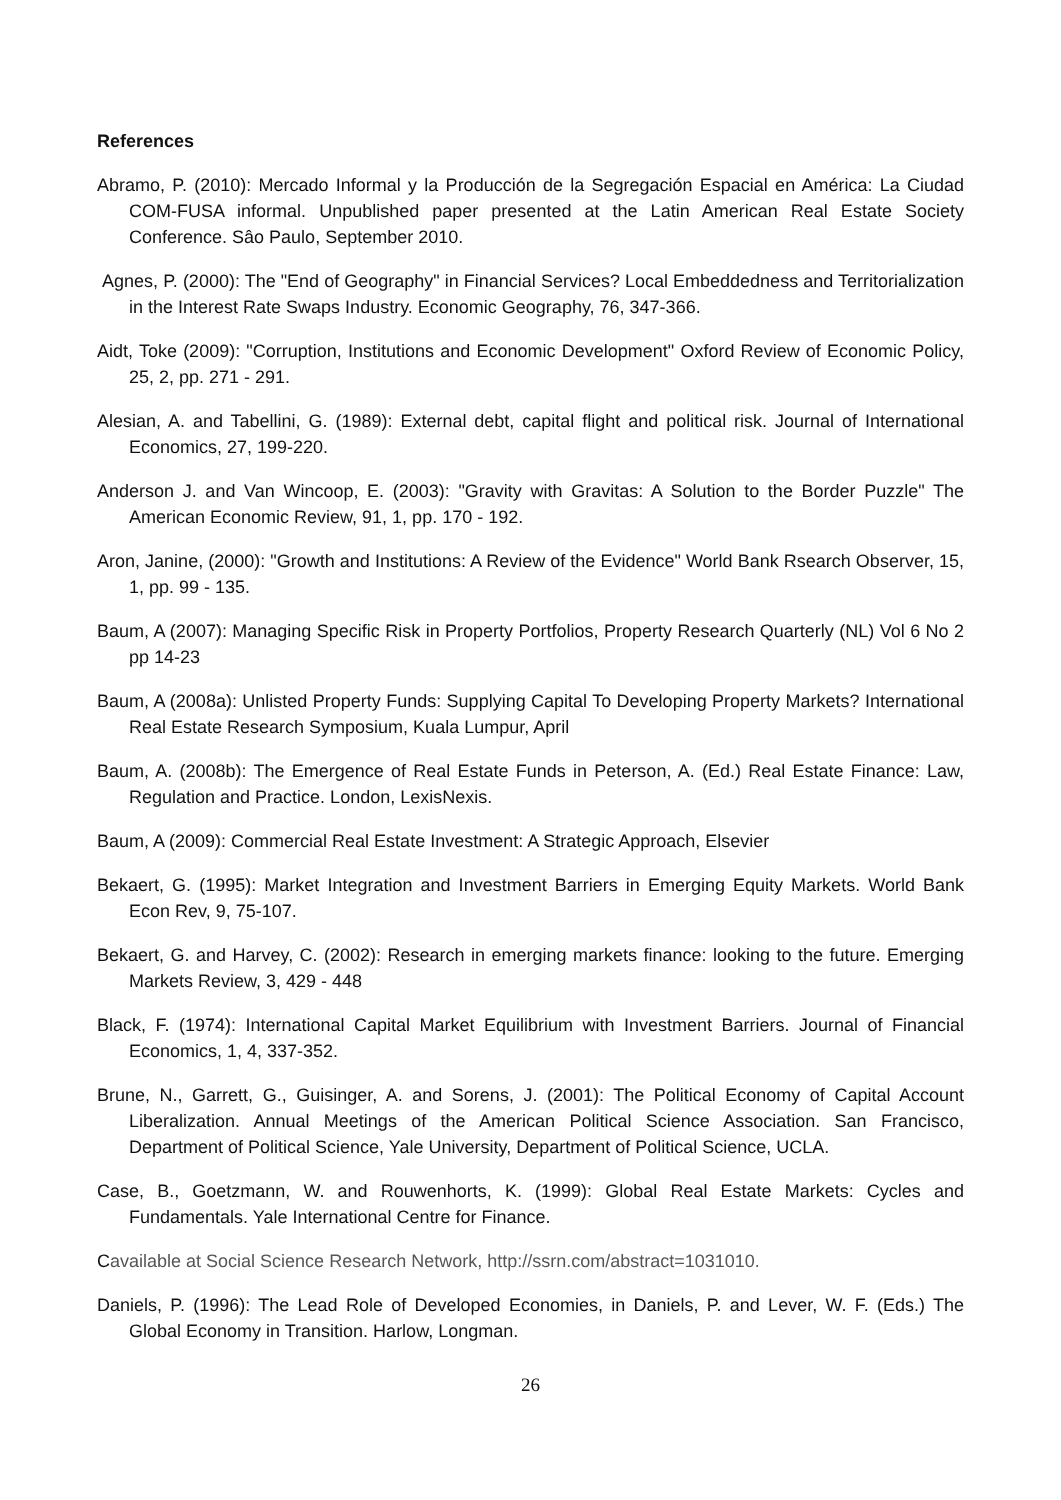References
Abramo, P. (2010): Mercado Informal y la Producción de la Segregación Espacial en América: La Ciudad COM-FUSA informal. Unpublished paper presented at the Latin American Real Estate Society Conference. Sâo Paulo, September 2010.
Agnes, P. (2000): The "End of Geography" in Financial Services? Local Embeddedness and Territorialization in the Interest Rate Swaps Industry. Economic Geography, 76, 347-366.
Aidt, Toke (2009): "Corruption, Institutions and Economic Development" Oxford Review of Economic Policy, 25, 2, pp. 271 - 291.
Alesian, A. and Tabellini, G. (1989): External debt, capital flight and political risk. Journal of International Economics, 27, 199-220.
Anderson J. and Van Wincoop, E. (2003): "Gravity with Gravitas: A Solution to the Border Puzzle" The American Economic Review, 91, 1, pp. 170 - 192.
Aron, Janine, (2000): "Growth and Institutions: A Review of the Evidence" World Bank Rsearch Observer, 15, 1, pp. 99 - 135.
Baum, A (2007): Managing Specific Risk in Property Portfolios, Property Research Quarterly (NL) Vol 6 No 2 pp 14-23
Baum, A (2008a): Unlisted Property Funds: Supplying Capital To Developing Property Markets? International Real Estate Research Symposium, Kuala Lumpur, April
Baum, A. (2008b): The Emergence of Real Estate Funds in Peterson, A. (Ed.) Real Estate Finance: Law, Regulation and Practice. London, LexisNexis.
Baum, A (2009): Commercial Real Estate Investment: A Strategic Approach, Elsevier
Bekaert, G. (1995): Market Integration and Investment Barriers in Emerging Equity Markets. World Bank Econ Rev, 9, 75-107.
Bekaert, G. and Harvey, C. (2002): Research in emerging markets finance: looking to the future. Emerging Markets Review, 3, 429 - 448
Black, F. (1974): International Capital Market Equilibrium with Investment Barriers. Journal of Financial Economics, 1, 4, 337-352.
Brune, N., Garrett, G., Guisinger, A. and Sorens, J. (2001): The Political Economy of Capital Account Liberalization. Annual Meetings of the American Political Science Association. San Francisco, Department of Political Science, Yale University, Department of Political Science, UCLA.
Case, B., Goetzmann, W. and Rouwenhorts, K. (1999): Global Real Estate Markets: Cycles and Fundamentals. Yale International Centre for Finance.
Cavailable at Social Science Research Network, http://ssrn.com/abstract=1031010.
Daniels, P. (1996): The Lead Role of Developed Economies, in Daniels, P. and Lever, W. F. (Eds.) The Global Economy in Transition. Harlow, Longman.
26